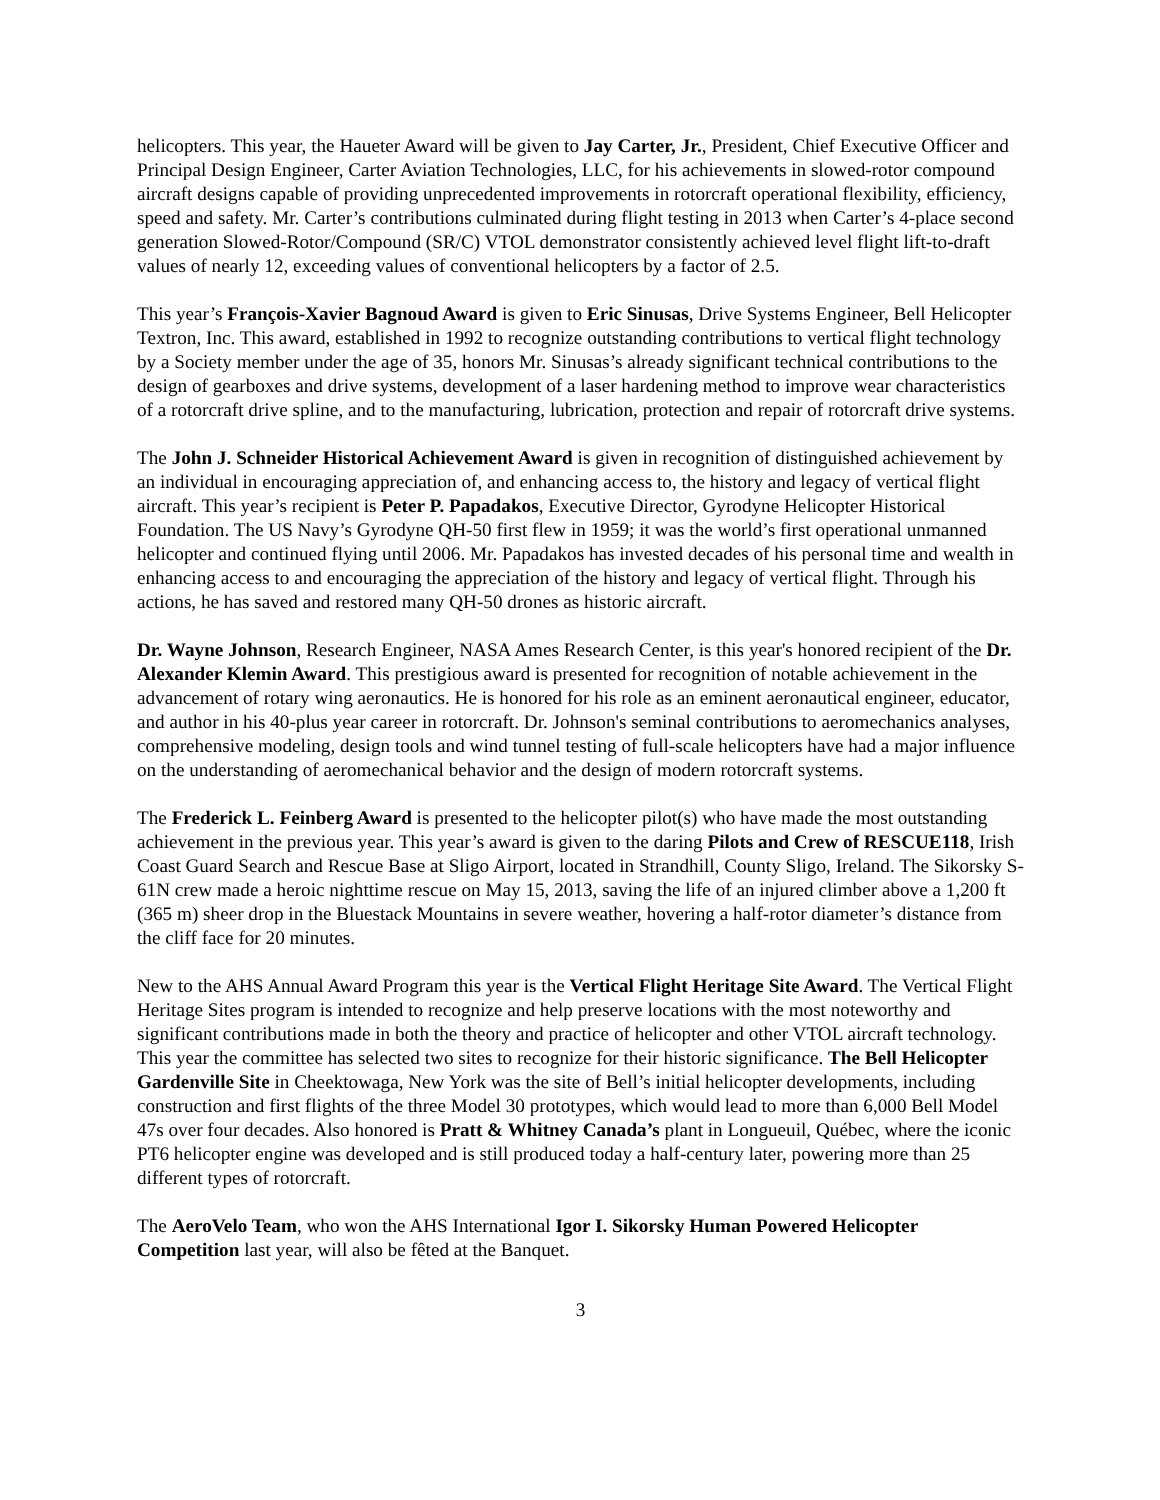helicopters. This year, the Haueter Award will be given to Jay Carter, Jr., President, Chief Executive Officer and Principal Design Engineer, Carter Aviation Technologies, LLC, for his achievements in slowed-rotor compound aircraft designs capable of providing unprecedented improvements in rotorcraft operational flexibility, efficiency, speed and safety. Mr. Carter’s contributions culminated during flight testing in 2013 when Carter’s 4-place second generation Slowed-Rotor/Compound (SR/C) VTOL demonstrator consistently achieved level flight lift-to-draft values of nearly 12, exceeding values of conventional helicopters by a factor of 2.5.
This year’s François-Xavier Bagnoud Award is given to Eric Sinusas, Drive Systems Engineer, Bell Helicopter Textron, Inc. This award, established in 1992 to recognize outstanding contributions to vertical flight technology by a Society member under the age of 35, honors Mr. Sinusas’s already significant technical contributions to the design of gearboxes and drive systems, development of a laser hardening method to improve wear characteristics of a rotorcraft drive spline, and to the manufacturing, lubrication, protection and repair of rotorcraft drive systems.
The John J. Schneider Historical Achievement Award is given in recognition of distinguished achievement by an individual in encouraging appreciation of, and enhancing access to, the history and legacy of vertical flight aircraft. This year’s recipient is Peter P. Papadakos, Executive Director, Gyrodyne Helicopter Historical Foundation. The US Navy’s Gyrodyne QH-50 first flew in 1959; it was the world’s first operational unmanned helicopter and continued flying until 2006. Mr. Papadakos has invested decades of his personal time and wealth in enhancing access to and encouraging the appreciation of the history and legacy of vertical flight. Through his actions, he has saved and restored many QH-50 drones as historic aircraft.
Dr. Wayne Johnson, Research Engineer, NASA Ames Research Center, is this year's honored recipient of the Dr. Alexander Klemin Award. This prestigious award is presented for recognition of notable achievement in the advancement of rotary wing aeronautics. He is honored for his role as an eminent aeronautical engineer, educator, and author in his 40-plus year career in rotorcraft. Dr. Johnson's seminal contributions to aeromechanics analyses, comprehensive modeling, design tools and wind tunnel testing of full-scale helicopters have had a major influence on the understanding of aeromechanical behavior and the design of modern rotorcraft systems.
The Frederick L. Feinberg Award is presented to the helicopter pilot(s) who have made the most outstanding achievement in the previous year. This year’s award is given to the daring Pilots and Crew of RESCUE118, Irish Coast Guard Search and Rescue Base at Sligo Airport, located in Strandhill, County Sligo, Ireland. The Sikorsky S-61N crew made a heroic nighttime rescue on May 15, 2013, saving the life of an injured climber above a 1,200 ft (365 m) sheer drop in the Bluestack Mountains in severe weather, hovering a half-rotor diameter’s distance from the cliff face for 20 minutes.
New to the AHS Annual Award Program this year is the Vertical Flight Heritage Site Award. The Vertical Flight Heritage Sites program is intended to recognize and help preserve locations with the most noteworthy and significant contributions made in both the theory and practice of helicopter and other VTOL aircraft technology. This year the committee has selected two sites to recognize for their historic significance. The Bell Helicopter Gardenville Site in Cheektowaga, New York was the site of Bell’s initial helicopter developments, including construction and first flights of the three Model 30 prototypes, which would lead to more than 6,000 Bell Model 47s over four decades. Also honored is Pratt & Whitney Canada’s plant in Longueuil, Québec, where the iconic PT6 helicopter engine was developed and is still produced today a half-century later, powering more than 25 different types of rotorcraft.
The AeroVelo Team, who won the AHS International Igor I. Sikorsky Human Powered Helicopter Competition last year, will also be fêted at the Banquet.
3